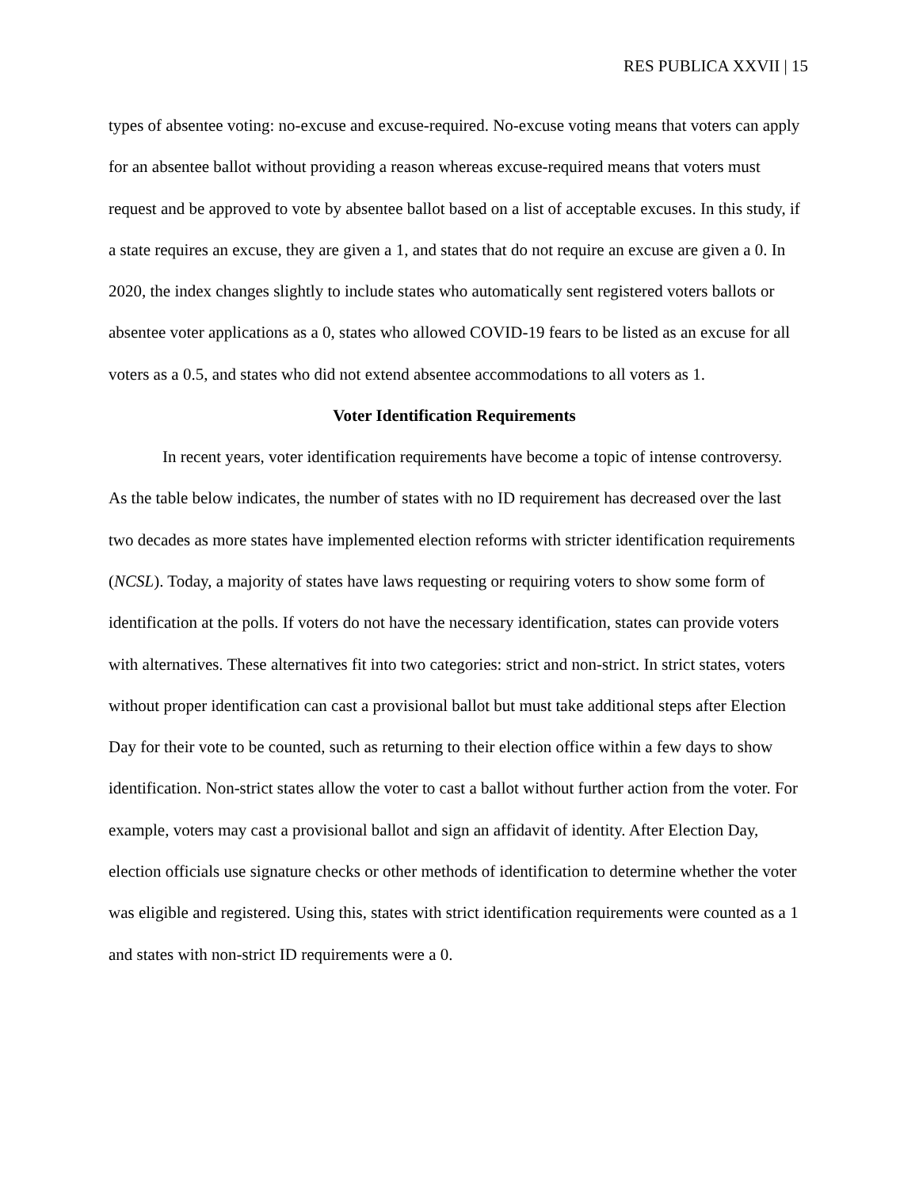RES PUBLICA XXVII | 15
types of absentee voting: no-excuse and excuse-required. No-excuse voting means that voters can apply for an absentee ballot without providing a reason whereas excuse-required means that voters must request and be approved to vote by absentee ballot based on a list of acceptable excuses. In this study, if a state requires an excuse, they are given a 1, and states that do not require an excuse are given a 0. In 2020, the index changes slightly to include states who automatically sent registered voters ballots or absentee voter applications as a 0, states who allowed COVID-19 fears to be listed as an excuse for all voters as a 0.5, and states who did not extend absentee accommodations to all voters as 1.
Voter Identification Requirements
In recent years, voter identification requirements have become a topic of intense controversy. As the table below indicates, the number of states with no ID requirement has decreased over the last two decades as more states have implemented election reforms with stricter identification requirements (NCSL). Today, a majority of states have laws requesting or requiring voters to show some form of identification at the polls. If voters do not have the necessary identification, states can provide voters with alternatives. These alternatives fit into two categories: strict and non-strict. In strict states, voters without proper identification can cast a provisional ballot but must take additional steps after Election Day for their vote to be counted, such as returning to their election office within a few days to show identification. Non-strict states allow the voter to cast a ballot without further action from the voter. For example, voters may cast a provisional ballot and sign an affidavit of identity. After Election Day, election officials use signature checks or other methods of identification to determine whether the voter was eligible and registered. Using this, states with strict identification requirements were counted as a 1 and states with non-strict ID requirements were a 0.